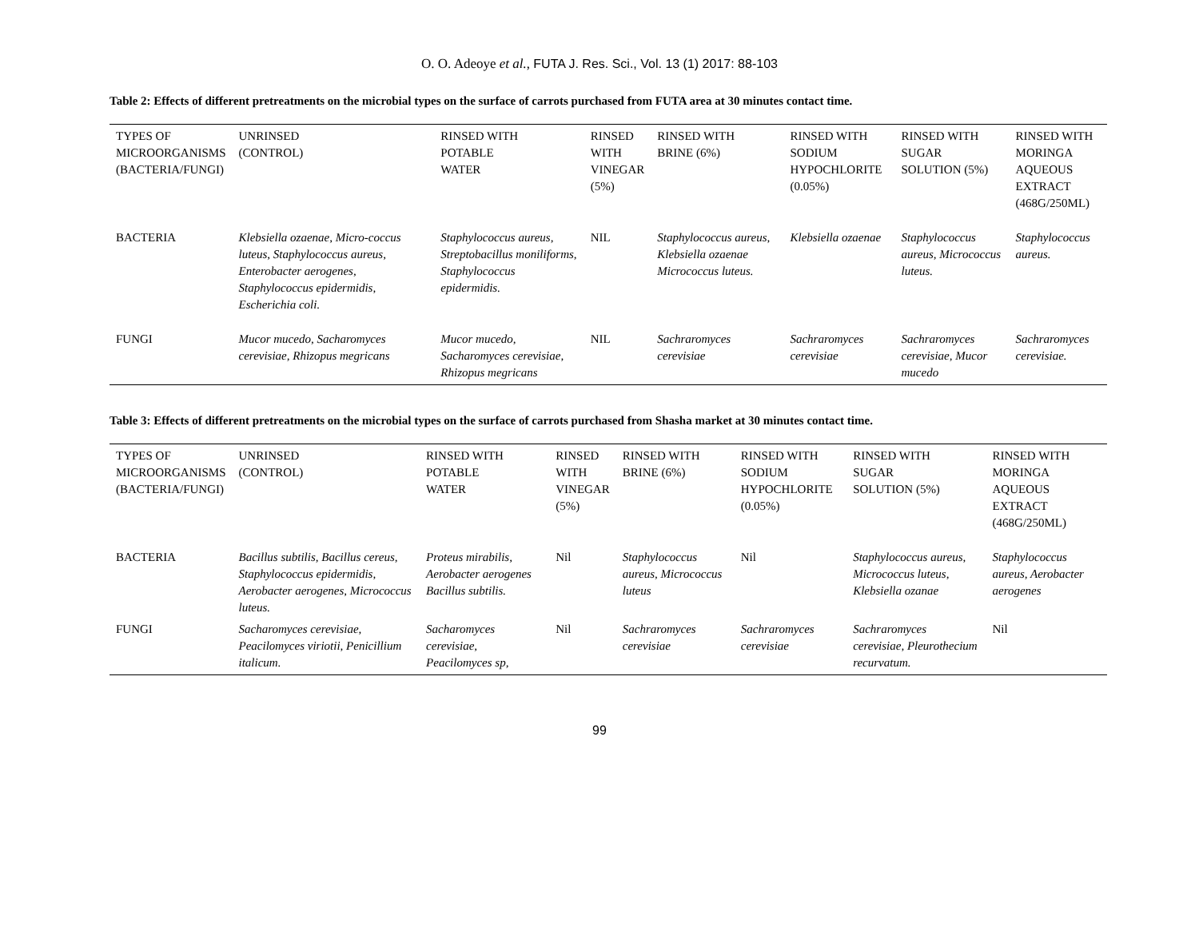O. O. Adeoye et al., FUTA J. Res. Sci., Vol. 13 (1) 2017: 88-103
Table 2: Effects of different pretreatments on the microbial types on the surface of carrots purchased from FUTA area at 30 minutes contact time.
| TYPES OF MICROORGANISMS (BACTERIA/FUNGI) | UNRINSED (CONTROL) | RINSED WITH POTABLE WATER | RINSED WITH VINEGAR (5%) | RINSED WITH BRINE (6%) | RINSED WITH SODIUM HYPOCHLORITE (0.05%) | RINSED WITH SUGAR SOLUTION (5%) | RINSED WITH MORINGA AQUEOUS EXTRACT (468G/250ML) |
| --- | --- | --- | --- | --- | --- | --- | --- |
| BACTERIA | Klebsiella ozaenae, Micro-coccus luteus, Staphylococcus aureus, Enterobacter aerogenes, Staphylococcus epidermidis, Escherichia coli. | Staphylococcus aureus, Streptobacillus moniliforms, Staphylococcus epidermidis. | NIL | Staphylococcus aureus, Klebsiella ozaenae Micrococcus luteus. | Klebsiella ozaenae | Staphylococcus aureus, Micrococcus luteus. | Staphylococcus aureus. |
| FUNGI | Mucor mucedo, Sacharomyces cerevisiae, Rhizopus megricans | Mucor mucedo, Sacharomyces cerevisiae, Rhizopus megricans | NIL | Sachraromyces cerevisiae | Sachraromyces cerevisiae | Sachraromyces cerevisiae, Mucor mucedo | Sachraromyces cerevisiae. |
Table 3: Effects of different pretreatments on the microbial types on the surface of carrots purchased from Shasha market at 30 minutes contact time.
| TYPES OF MICROORGANISMS (BACTERIA/FUNGI) | UNRINSED (CONTROL) | RINSED WITH POTABLE WATER | RINSED WITH VINEGAR (5%) | RINSED WITH BRINE (6%) | RINSED WITH SODIUM HYPOCHLORITE (0.05%) | RINSED WITH SUGAR SOLUTION (5%) | RINSED WITH MORINGA AQUEOUS EXTRACT (468G/250ML) |
| --- | --- | --- | --- | --- | --- | --- | --- |
| BACTERIA | Bacillus subtilis, Bacillus cereus, Staphylococcus epidermidis, Aerobacter aerogenes, Micrococcus luteus. | Proteus mirabilis, Aerobacter aerogenes Bacillus subtilis. | Nil | Staphylococcus aureus, Micrococcus luteus | Nil | Staphylococcus aureus, Micrococcus luteus, Klebsiella ozanae | Staphylococcus aureus, Aerobacter aerogenes |
| FUNGI | Sacharomyces cerevisiae, Peacilomyces viriotii, Penicillium italicum. | Sacharomyces cerevisiae, Peacilomyces sp, | Nil | Sachraromyces cerevisiae | Sachraromyces cerevisiae | Sachraromyces cerevisiae, Pleurothecium recurvatum. | Nil |
99